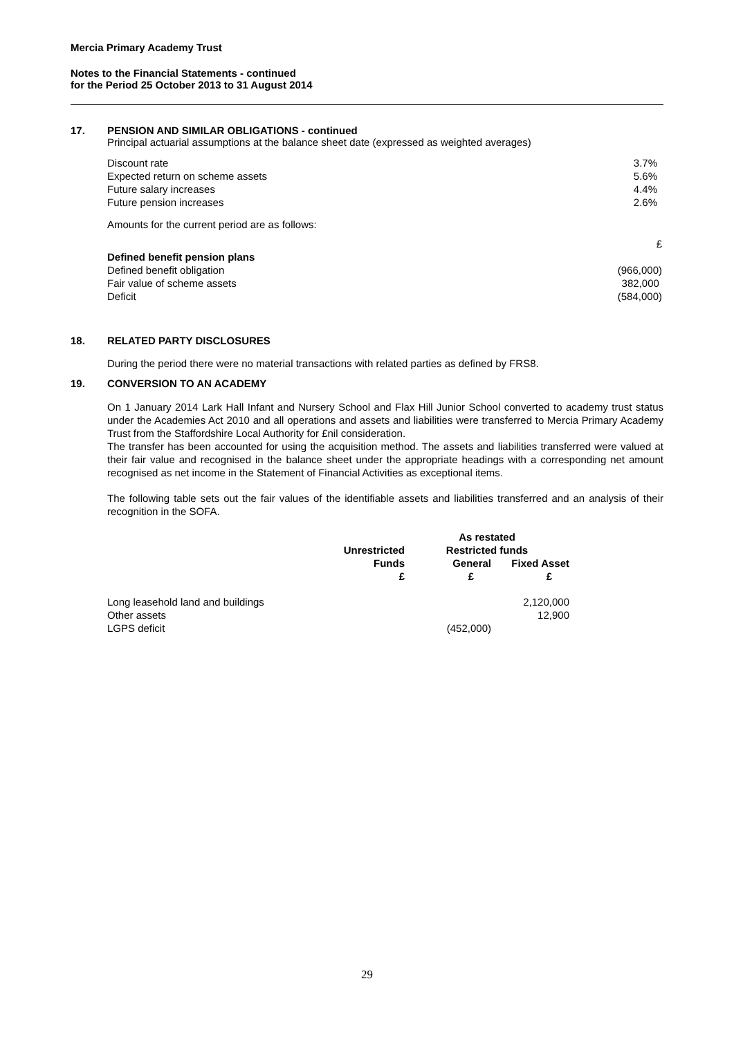Mercia Primary Academy Trust
Notes to the Financial Statements - continued
for the Period 25 October 2013 to 31 August 2014
17. PENSION AND SIMILAR OBLIGATIONS - continued
Principal actuarial assumptions at the balance sheet date (expressed as weighted averages)
| Discount rate | 3.7% |
| Expected return on scheme assets | 5.6% |
| Future salary increases | 4.4% |
| Future pension increases | 2.6% |
Amounts for the current period are as follows:
| | £ |
| Defined benefit pension plans | |
| Defined benefit obligation | (966,000) |
| Fair value of scheme assets | 382,000 |
| Deficit | (584,000) |
18. RELATED PARTY DISCLOSURES
During the period there were no material transactions with related parties as defined by FRS8.
19. CONVERSION TO AN ACADEMY
On 1 January 2014 Lark Hall Infant and Nursery School and Flax Hill Junior School converted to academy trust status under the Academies Act 2010 and all operations and assets and liabilities were transferred to Mercia Primary Academy Trust from the Staffordshire Local Authority for £nil consideration.
The transfer has been accounted for using the acquisition method. The assets and liabilities transferred were valued at their fair value and recognised in the balance sheet under the appropriate headings with a corresponding net amount recognised as net income in the Statement of Financial Activities as exceptional items.
The following table sets out the fair values of the identifiable assets and liabilities transferred and an analysis of their recognition in the SOFA.
| | | As restated | |
| --- | --- | --- | --- |
| | Unrestricted | Restricted funds | |
| | Funds | General | Fixed Asset |
| | £ | £ | £ |
| Long leasehold land and buildings | | | 2,120,000 |
| Other assets | | | 12,900 |
| LGPS deficit | | (452,000) | |
29